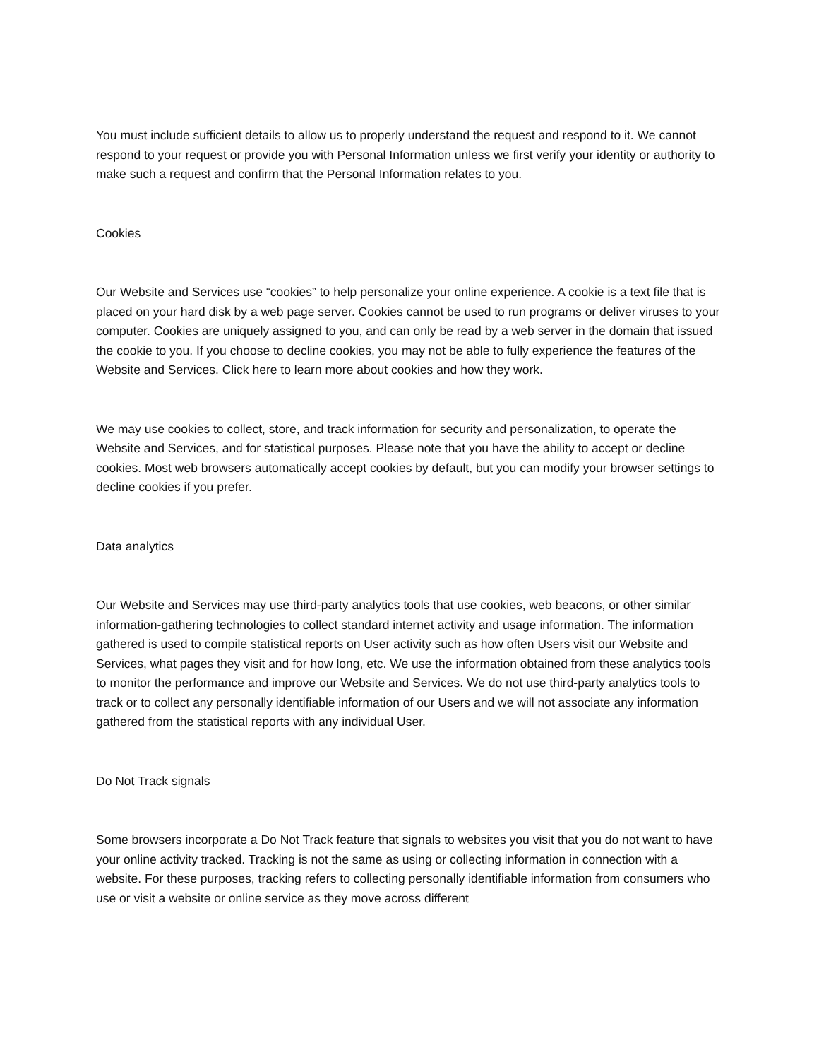You must include sufficient details to allow us to properly understand the request and respond to it. We cannot respond to your request or provide you with Personal Information unless we first verify your identity or authority to make such a request and confirm that the Personal Information relates to you.
Cookies
Our Website and Services use “cookies” to help personalize your online experience. A cookie is a text file that is placed on your hard disk by a web page server. Cookies cannot be used to run programs or deliver viruses to your computer. Cookies are uniquely assigned to you, and can only be read by a web server in the domain that issued the cookie to you. If you choose to decline cookies, you may not be able to fully experience the features of the Website and Services. Click here to learn more about cookies and how they work.
We may use cookies to collect, store, and track information for security and personalization, to operate the Website and Services, and for statistical purposes. Please note that you have the ability to accept or decline cookies. Most web browsers automatically accept cookies by default, but you can modify your browser settings to decline cookies if you prefer.
Data analytics
Our Website and Services may use third-party analytics tools that use cookies, web beacons, or other similar information-gathering technologies to collect standard internet activity and usage information. The information gathered is used to compile statistical reports on User activity such as how often Users visit our Website and Services, what pages they visit and for how long, etc. We use the information obtained from these analytics tools to monitor the performance and improve our Website and Services. We do not use third-party analytics tools to track or to collect any personally identifiable information of our Users and we will not associate any information gathered from the statistical reports with any individual User.
Do Not Track signals
Some browsers incorporate a Do Not Track feature that signals to websites you visit that you do not want to have your online activity tracked. Tracking is not the same as using or collecting information in connection with a website. For these purposes, tracking refers to collecting personally identifiable information from consumers who use or visit a website or online service as they move across different